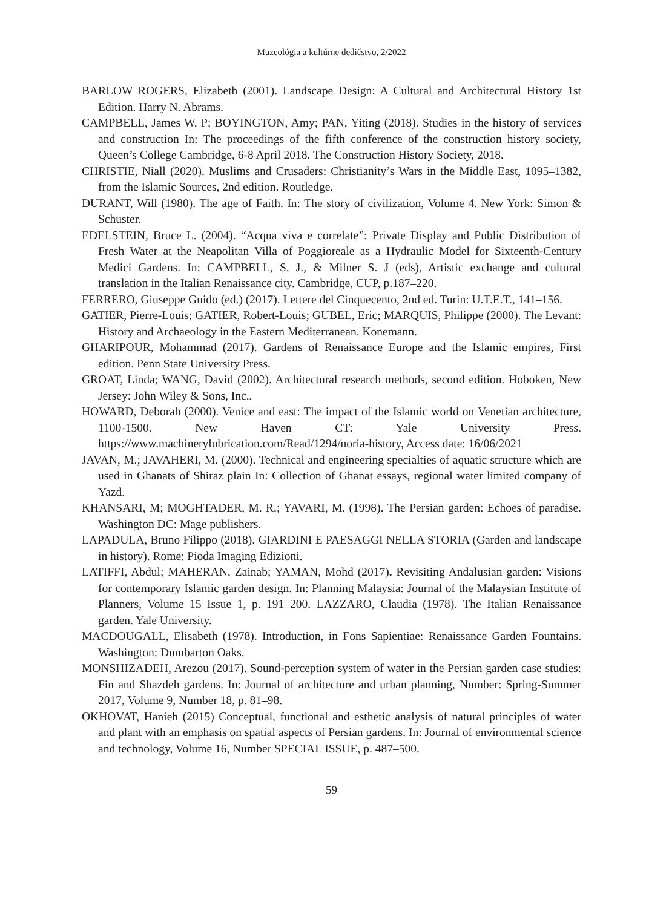Muzeológia a kultúrne dedičstvo, 2/2022
BARLOW ROGERS, Elizabeth (2001). Landscape Design: A Cultural and Architectural History 1st Edition. Harry N. Abrams.
CAMPBELL, James W. P; BOYINGTON, Amy; PAN, Yiting (2018). Studies in the history of services and construction In: The proceedings of the fifth conference of the construction history society, Queen’s College Cambridge, 6-8 April 2018. The Construction History Society, 2018.
CHRISTIE, Niall (2020). Muslims and Crusaders: Christianity’s Wars in the Middle East, 1095–1382, from the Islamic Sources, 2nd edition. Routledge.
DURANT, Will (1980). The age of Faith. In: The story of civilization, Volume 4. New York: Simon & Schuster.
EDELSTEIN, Bruce L. (2004). “Acqua viva e correlate”: Private Display and Public Distribution of Fresh Water at the Neapolitan Villa of Poggioreale as a Hydraulic Model for Sixteenth-Century Medici Gardens. In: CAMPBELL, S. J., & Milner S. J (eds), Artistic exchange and cultural translation in the Italian Renaissance city. Cambridge, CUP, p.187–220.
FERRERO, Giuseppe Guido (ed.) (2017). Lettere del Cinquecento, 2nd ed. Turin: U.T.E.T., 141–156.
GATIER, Pierre-Louis; GATIER, Robert-Louis; GUBEL, Eric; MARQUIS, Philippe (2000). The Levant: History and Archaeology in the Eastern Mediterranean. Konemann.
GHARIPOUR, Mohammad (2017). Gardens of Renaissance Europe and the Islamic empires, First edition. Penn State University Press.
GROAT, Linda; WANG, David (2002). Architectural research methods, second edition. Hoboken, New Jersey: John Wiley & Sons, Inc..
HOWARD, Deborah (2000). Venice and east: The impact of the Islamic world on Venetian architecture, 1100-1500. New Haven CT: Yale University Press. https://www.machinerylubrication.com/Read/1294/noria-history, Access date: 16/06/2021
JAVAN, M.; JAVAHERI, M. (2000). Technical and engineering specialties of aquatic structure which are used in Ghanats of Shiraz plain In: Collection of Ghanat essays, regional water limited company of Yazd.
KHANSARI, M; MOGHTADER, M. R.; YAVARI, M. (1998). The Persian garden: Echoes of paradise. Washington DC: Mage publishers.
LAPADULA, Bruno Filippo (2018). GIARDINI E PAESAGGI NELLA STORIA (Garden and landscape in history). Rome: Pioda Imaging Edizioni.
LATIFFI, Abdul; MAHERAN, Zainab; YAMAN, Mohd (2017). Revisiting Andalusian garden: Visions for contemporary Islamic garden design. In: Planning Malaysia: Journal of the Malaysian Institute of Planners, Volume 15 Issue 1, p. 191–200. LAZZARO, Claudia (1978). The Italian Renaissance garden. Yale University.
MACDOUGALL, Elisabeth (1978). Introduction, in Fons Sapientiae: Renaissance Garden Fountains. Washington: Dumbarton Oaks.
MONSHIZADEH, Arezou (2017). Sound-perception system of water in the Persian garden case studies: Fin and Shazdeh gardens. In: Journal of architecture and urban planning, Number: Spring-Summer 2017, Volume 9, Number 18, p. 81–98.
OKHOVAT, Hanieh (2015) Conceptual, functional and esthetic analysis of natural principles of water and plant with an emphasis on spatial aspects of Persian gardens. In: Journal of environmental science and technology, Volume 16, Number SPECIAL ISSUE, p. 487–500.
59